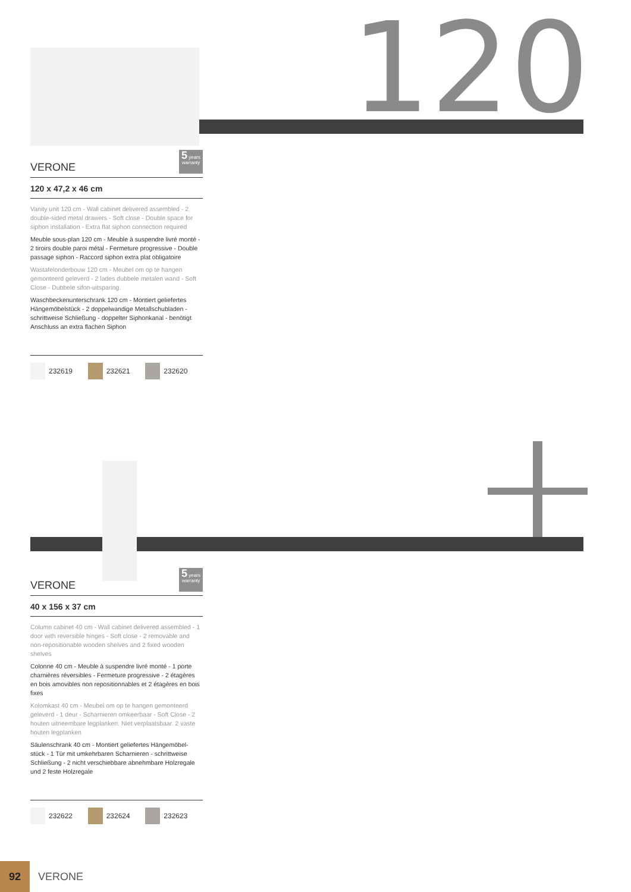120
VERONE
5 years
warranty
120 x 47,2 x 46 cm
Vanity unit 120 cm - Wall cabinet delivered assembled - 2 double-sided metal drawers - Soft close - Double space for siphon installation - Extra flat siphon connection required
Meuble sous-plan 120 cm - Meuble à suspendre livré monté - 2 tiroirs double paroi métal - Fermeture progressive - Double passage siphon - Raccord siphon extra plat obligatoire
Wastafelonderbouw 120 cm - Meubel om op te hangen gemonteerd geleverd - 2 lades dubbele metalen wand - Soft Close - Dubbele sifon-uitsparing.
Waschbeckenunterschrank 120 cm - Montiert geliefertes Hängemöbelstück - 2 doppelwandige Metallschubladen - schrittweise Schließung - doppelter Siphonkanal - benötigt Anschluss an extra flachen Siphon
232619 232621 232620
VERONE
5 years
warranty
40 x 156 x 37 cm
Column cabinet 40 cm - Wall cabinet delivered assembled - 1 door with reversible hinges - Soft close - 2 removable and non-repositionable wooden shelves and 2 fixed wooden shelves
Colonne 40 cm - Meuble à suspendre livré monté - 1 porte charnières réversibles - Fermeture progressive - 2 étagères en bois amovibles non repositionnables et 2 étagères en bois fixes
Kolomkast 40 cm - Meubel om op te hangen gemonteerd geleverd - 1 deur - Scharnieren omkeerbaar - Soft Close - 2 houten uitneembare legplanken. Niet verplaatsbaar. 2 vaste houten legplanken
Säulenschrank 40 cm - Montiert geliefertes Hängemöbel-stück - 1 Tür mit umkehrbaren Scharnieren - schrittweise Schließung - 2 nicht verschiebbare abnehmbare Holzregale und 2 feste Holzregale
232622 232624 232623
92
VERONE